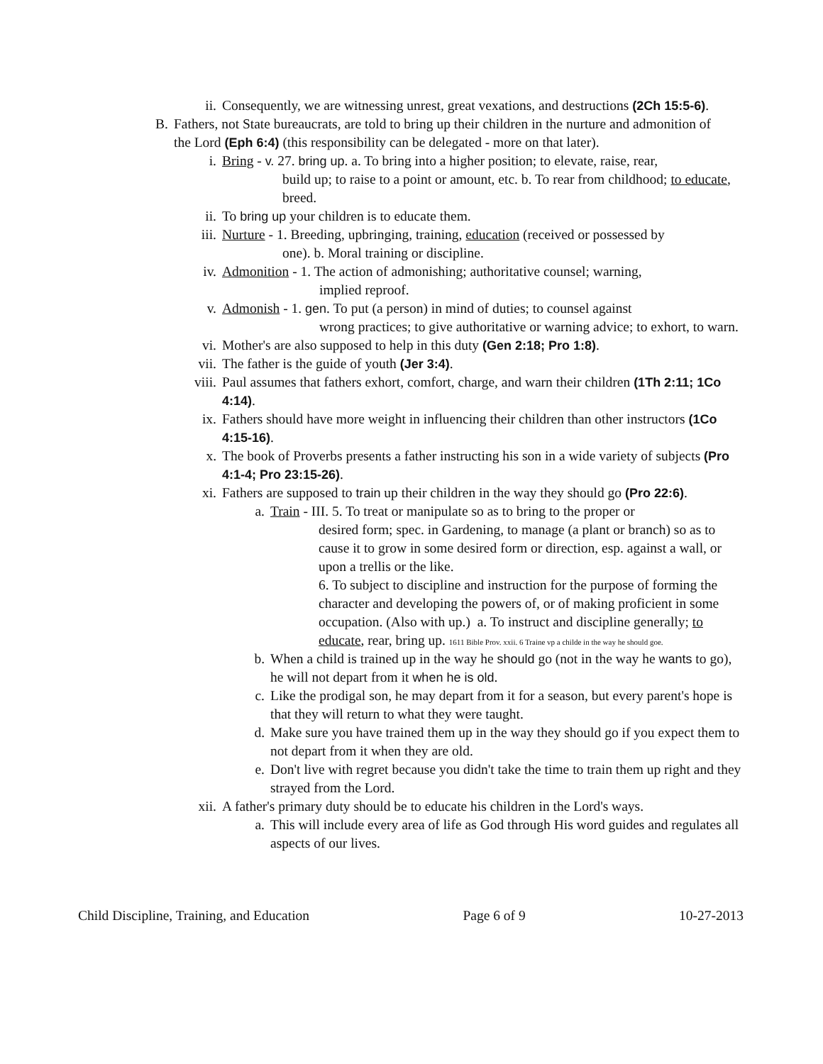ii. Consequently, we are witnessing unrest, great vexations, and destructions (2Ch 15:5-6).
B. Fathers, not State bureaucrats, are told to bring up their children in the nurture and admonition of the Lord (Eph 6:4) (this responsibility can be delegated - more on that later).
i. Bring - v. 27. bring up. a. To bring into a higher position; to elevate, raise, rear,
build up; to raise to a point or amount, etc. b. To rear from childhood; to educate, breed.
ii. To bring up your children is to educate them.
iii. Nurture - 1. Breeding, upbringing, training, education (received or possessed by
one). b. Moral training or discipline.
iv. Admonition - 1. The action of admonishing; authoritative counsel; warning,
implied reproof.
v. Admonish - 1. gen. To put (a person) in mind of duties; to counsel against
wrong practices; to give authoritative or warning advice; to exhort, to warn.
vi. Mother's are also supposed to help in this duty (Gen 2:18; Pro 1:8).
vii. The father is the guide of youth (Jer 3:4).
viii.
Paul assumes that fathers exhort, comfort, charge, and warn their children (1Th 2:11; 1Co 4:14).
ix. Fathers should have more weight in influencing their children than other instructors (1Co 4:15-16).
x. The book of Proverbs presents a father instructing his son in a wide variety of subjects (Pro 4:1-4; Pro 23:15-26).
xi. Fathers are supposed to train up their children in the way they should go (Pro 22:6).
a. Train - III. 5. To treat or manipulate so as to bring to the proper or
desired form; spec. in Gardening, to manage (a plant or branch) so as to cause it to grow in some desired form or direction, esp. against a wall, or upon a trellis or the like.
6. To subject to discipline and instruction for the purpose of forming the character and developing the powers of, or of making proficient in some occupation. (Also with up.) a. To instruct and discipline generally; to educate, rear, bring up. 1611 Bible Prov. xxii. 6 Traine vp a childe in the way he should goe.
b. When a child is trained up in the way he should go (not in the way he wants to go), he will not depart from it when he is old.
c. Like the prodigal son, he may depart from it for a season, but every parent's hope is that they will return to what they were taught.
d. Make sure you have trained them up in the way they should go if you expect them to not depart from it when they are old.
e. Don't live with regret because you didn't take the time to train them up right and they strayed from the Lord.
xii. A father's primary duty should be to educate his children in the Lord's ways.
a. This will include every area of life as God through His word guides and regulates all aspects of our lives.
Child Discipline, Training, and Education Page 6 of 9 10-27-2013